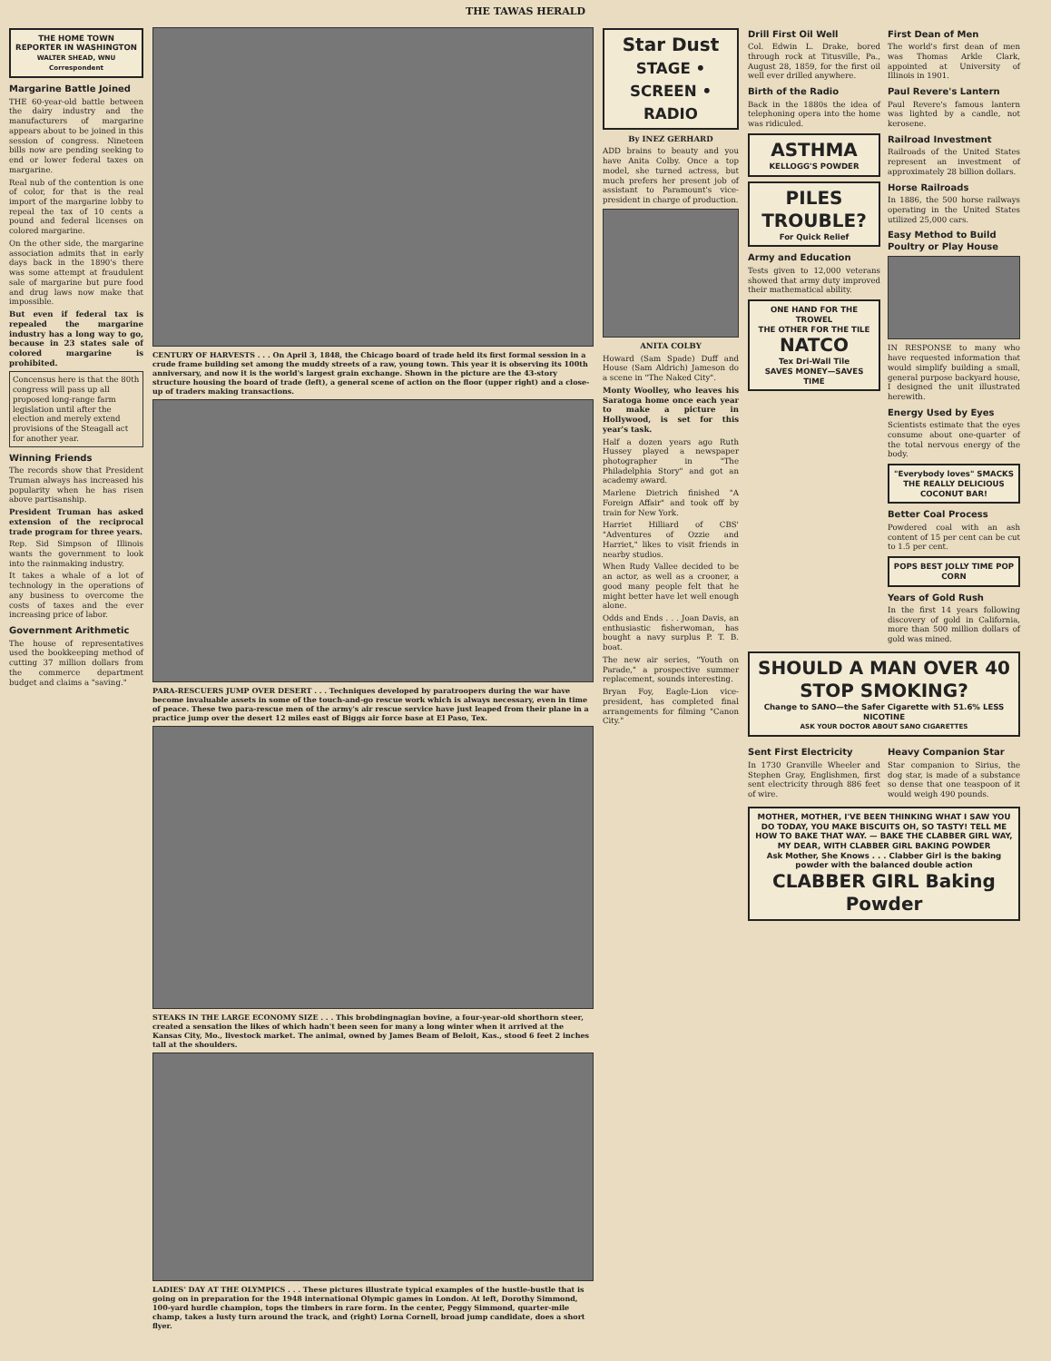THE TAWAS HERALD
THE HOME TOWN REPORTER IN WASHINGTON
WALTER SHEAD, WNU Correspondent
Margarine Battle Joined
THE 60-year-old battle between the dairy industry and the manufacturers of margarine appears about to be joined in this session of congress. Nineteen bills now are pending seeking to end or lower federal taxes on margarine.
Real nub of the contention is one of color, for that is the real import of the margarine lobby to repeal the tax of 10 cents a pound and federal licenses on colored margarine.
On the other side, the margarine association admits that in early days back in the 1890's there was some attempt at fraudulent sale of margarine but pure food and drug laws now make that impossible.
But even if federal tax is repealed the margarine industry has a long way to go, because in 23 states sale of colored margarine is prohibited.
Concensus here is that the 80th congress will pass up all proposed long-range farm legislation until after the election and merely extend provisions of the Steagall act for another year.
Winning Friends
The records show that President Truman always has increased his popularity when he has risen above partisanship.
President Truman has asked extension of the reciprocal trade program for three years.
Rep. Sid Simpson of Illinois wants the government to look into the rainmaking industry.
It takes a whale of a lot of technology in the operations of any business to overcome the costs of taxes and the ever increasing price of labor.
Government Arithmetic
The house of representatives used the bookkeeping method of cutting 37 million dollars from the commerce department budget and claims a "saving."
CENTURY OF HARVESTS . . . On April 3, 1848, the Chicago board of trade held its first formal session in a crude frame building set among the muddy streets of a raw, young town. This year it is observing its 100th anniversary, and now it is the world's largest grain exchange. Shown in the picture are the 43-story structure housing the board of trade (left), a general scene of action on the floor (upper right) and a close-up of traders making transactions.
PARA-RESCUERS JUMP OVER DESERT . . . Techniques developed by paratroopers during the war have become invaluable assets in some of the touch-and-go rescue work which is always necessary, even in time of peace. These two para-rescue men of the army's air rescue service have just leaped from their plane in a practice jump over the desert 12 miles east of Biggs air force base at El Paso, Tex.
STEAKS IN THE LARGE ECONOMY SIZE . . . This brobdingnagian bovine, a four-year-old shorthorn steer, created a sensation the likes of which hadn't been seen for many a long winter when it arrived at the Kansas City, Mo., livestock market. The animal, owned by James Beam of Beloit, Kas., stood 6 feet 2 inches tall at the shoulders.
LADIES' DAY AT THE OLYMPICS . . . These pictures illustrate typical examples of the hustle-bustle that is going on in preparation for the 1948 international Olympic games in London. At left, Dorothy Simmond, 100-yard hurdle champion, tops the timbers in rare form. In the center, Peggy Simmond, quarter-mile champ, takes a lusty turn around the track, and (right) Lorna Cornell, broad jump candidate, does a short flyer.
Star Dust
STAGE • SCREEN • RADIO
By INEZ GERHARD
ADD brains to beauty and you have Anita Colby. Once a top model, she turned actress, but much prefers her present job of assistant to Paramount's vice-president in charge of production.
ANITA COLBY
Howard (Sam Spade) Duff and House (Sam Aldrich) Jameson do a scene in "The Naked City".
Monty Woolley, who leaves his Saratoga home once each year to make a picture in Hollywood, is set for this year's task.
Half a dozen years ago Ruth Hussey played a newspaper photographer in "The Philadelphia Story" and got an academy award.
Marlene Dietrich finished "A Foreign Affair" and took off by train for New York.
Harriet Hilliard of CBS' "Adventures of Ozzie and Harriet," likes to visit friends in nearby studios.
When Rudy Vallee decided to be an actor, as well as a crooner, a good many people felt that he might better have let well enough alone.
Odds and Ends . . . Joan Davis, an enthusiastic fisherwoman, has bought a navy surplus P. T. B. boat.
The new air series, "Youth on Parade," a prospective summer replacement, sounds interesting.
Bryan Foy, Eagle-Lion vice-president, has completed final arrangements for filming "Canon City."
Drill First Oil Well
Col. Edwin L. Drake, bored through rock at Titusville, Pa., August 28, 1859, for the first oil well ever drilled anywhere.
Birth of the Radio
Back in the 1880s the idea of telephoning opera into the home was ridiculed.
ASTHMA
KELLOGG'S POWDER
PILES TROUBLE?
For Quick Relief
Army and Education
Tests given to 12,000 veterans showed that army duty improved their mathematical ability.
ONE HAND FOR THE TROWEL
THE OTHER FOR THE TILE
NATCO
Tex Dri-Wall Tile
SAVES MONEY—SAVES TIME
First Dean of Men
The world's first dean of men was Thomas Arkle Clark, appointed at University of Illinois in 1901.
Paul Revere's Lantern
Paul Revere's famous lantern was lighted by a candle, not kerosene.
Railroad Investment
Railroads of the United States represent an investment of approximately 28 billion dollars.
Horse Railroads
In 1886, the 500 horse railways operating in the United States utilized 25,000 cars.
Easy Method to Build Poultry or Play House
IN RESPONSE to many who have requested information that would simplify building a small, general purpose backyard house, I designed the unit illustrated herewith.
Energy Used by Eyes
Scientists estimate that the eyes consume about one-quarter of the total nervous energy of the body.
"Everybody loves" SMACKS
THE REALLY DELICIOUS COCONUT BAR!
Better Coal Process
Powdered coal with an ash content of 15 per cent can be cut to 1.5 per cent.
POPS BEST JOLLY TIME POP CORN
Years of Gold Rush
In the first 14 years following discovery of gold in California, more than 500 million dollars of gold was mined.
SHOULD A MAN OVER 40 STOP SMOKING?
Change to SANO—the Safer Cigarette with 51.6% LESS NICOTINE
ASK YOUR DOCTOR ABOUT SANO CIGARETTES
Sent First Electricity
In 1730 Granville Wheeler and Stephen Gray, Englishmen, first sent electricity through 886 feet of wire.
Heavy Companion Star
Star companion to Sirius, the dog star, is made of a substance so dense that one teaspoon of it would weigh 490 pounds.
MOTHER, MOTHER, I'VE BEEN THINKING WHAT I SAW YOU DO TODAY, YOU MAKE BISCUITS OH, SO TASTY! TELL ME HOW TO BAKE THAT WAY. — BAKE THE CLABBER GIRL WAY, MY DEAR, WITH CLABBER GIRL BAKING POWDER
Ask Mother, She Knows . . . Clabber Girl is the baking powder with the balanced double action
CLABBER GIRL Baking Powder